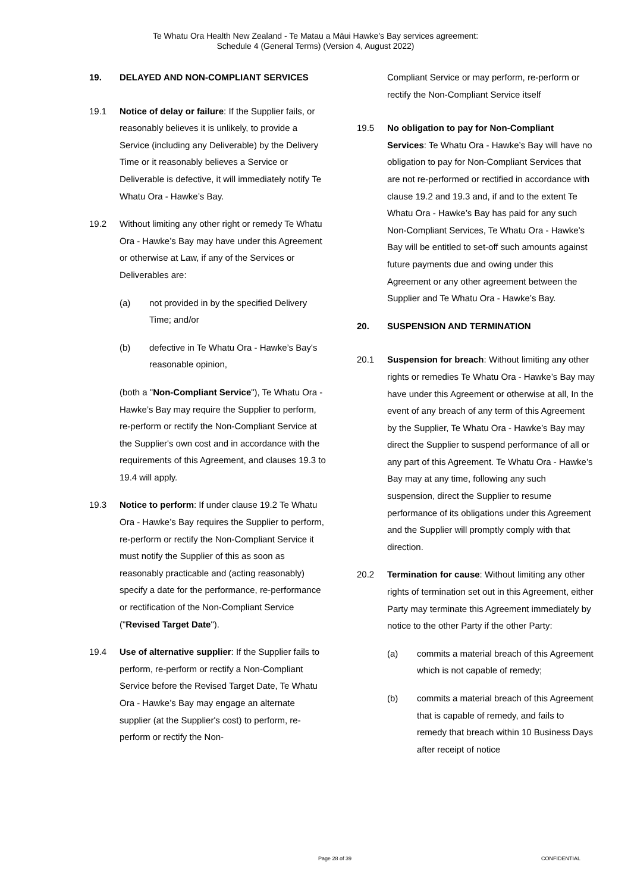Te Whatu Ora Health New Zealand - Te Matau a Māui Hawke's Bay services agreement:
Schedule 4 (General Terms) (Version 4, August 2022)
19. DELAYED AND NON-COMPLIANT SERVICES
19.1 Notice of delay or failure: If the Supplier fails, or reasonably believes it is unlikely, to provide a Service (including any Deliverable) by the Delivery Time or it reasonably believes a Service or Deliverable is defective, it will immediately notify Te Whatu Ora - Hawke’s Bay.
19.2 Without limiting any other right or remedy Te Whatu Ora - Hawke’s Bay may have under this Agreement or otherwise at Law, if any of the Services or Deliverables are:
(a) not provided in by the specified Delivery Time; and/or
(b) defective in Te Whatu Ora - Hawke’s Bay's reasonable opinion,
(both a "Non-Compliant Service"), Te Whatu Ora - Hawke’s Bay may require the Supplier to perform, re-perform or rectify the Non-Compliant Service at the Supplier's own cost and in accordance with the requirements of this Agreement, and clauses 19.3 to 19.4 will apply.
19.3 Notice to perform: If under clause 19.2 Te Whatu Ora - Hawke’s Bay requires the Supplier to perform, re-perform or rectify the Non-Compliant Service it must notify the Supplier of this as soon as reasonably practicable and (acting reasonably) specify a date for the performance, re-performance or rectification of the Non-Compliant Service ("Revised Target Date").
19.4 Use of alternative supplier: If the Supplier fails to perform, re-perform or rectify a Non-Compliant Service before the Revised Target Date, Te Whatu Ora - Hawke’s Bay may engage an alternate supplier (at the Supplier's cost) to perform, re-perform or rectify the Non-
Compliant Service or may perform, re-perform or rectify the Non-Compliant Service itself
19.5 No obligation to pay for Non-Compliant Services: Te Whatu Ora - Hawke’s Bay will have no obligation to pay for Non-Compliant Services that are not re-performed or rectified in accordance with clause 19.2 and 19.3 and, if and to the extent Te Whatu Ora - Hawke’s Bay has paid for any such Non-Compliant Services, Te Whatu Ora - Hawke’s Bay will be entitled to set-off such amounts against future payments due and owing under this Agreement or any other agreement between the Supplier and Te Whatu Ora - Hawke’s Bay.
20. SUSPENSION AND TERMINATION
20.1 Suspension for breach: Without limiting any other rights or remedies Te Whatu Ora - Hawke’s Bay may have under this Agreement or otherwise at all, In the event of any breach of any term of this Agreement by the Supplier, Te Whatu Ora - Hawke’s Bay may direct the Supplier to suspend performance of all or any part of this Agreement. Te Whatu Ora - Hawke’s Bay may at any time, following any such suspension, direct the Supplier to resume performance of its obligations under this Agreement and the Supplier will promptly comply with that direction.
20.2 Termination for cause: Without limiting any other rights of termination set out in this Agreement, either Party may terminate this Agreement immediately by notice to the other Party if the other Party:
(a) commits a material breach of this Agreement which is not capable of remedy;
(b) commits a material breach of this Agreement that is capable of remedy, and fails to remedy that breach within 10 Business Days after receipt of notice
Page 28 of 39 CONFIDENTIAL